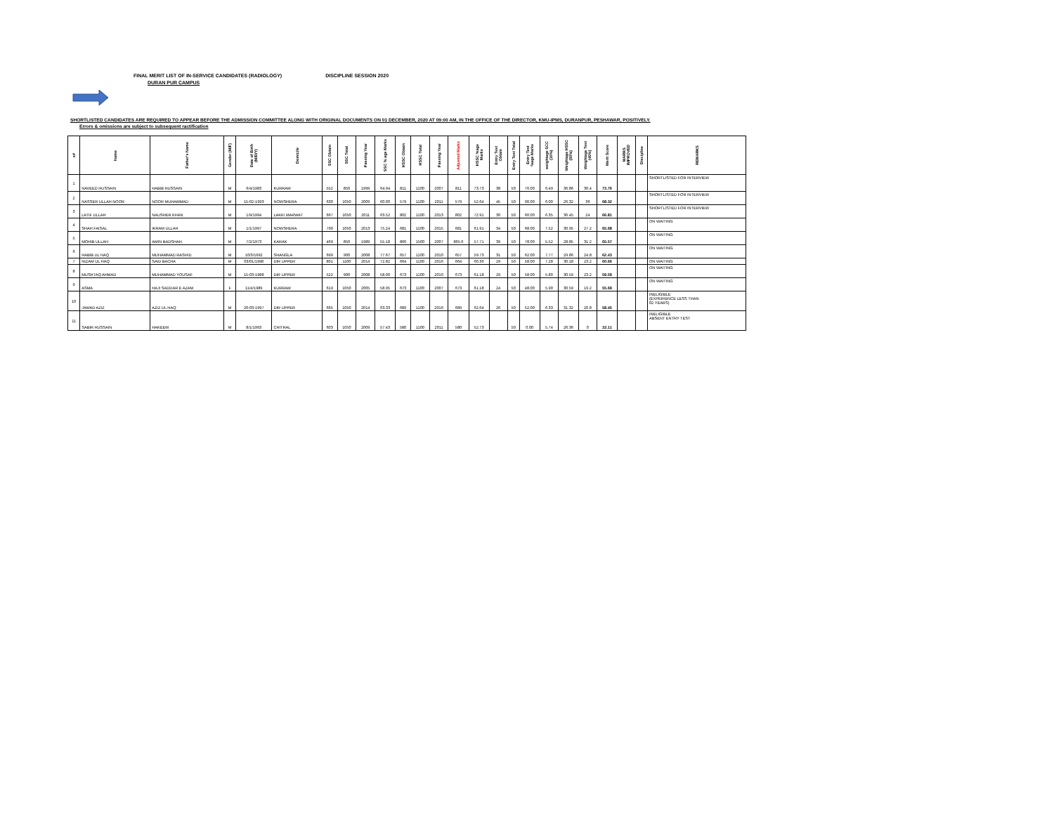FINAL MERIT LIST OF IN-SERVICE CANDIDATES (RADIOLOGY) DISCIPLINE SESSION 2020
DURAN PUR CAMPUS
SHORTLISTED CANDIDATES ARE REQUIRED TO APPEAR BEFORE THE ADMISSION COMMITTEE ALONG WITH ORIGINAL DOCUMENTS ON 01 DECEMBER, 2020 AT 09:00 AM, IN THE OFFICE OF THE DIRECTOR, KMU-IPMS, DURANPUR, PESHAWAR, POSITIVELY.
Errors & omissions are subject to subsequent ractification
| s# | Name | Father's Name | Gender (M/F) | Date of Birth (M/D/Y) | Domicile | SSC Obtain | SSC Total | Passing Year | SSC % age Marks | HSSC Obtain | HSSC Total | Passing Year | Adjusted Marks | HSSC %age Marks | Entry Test Obtain | Entry Test Total | Entry Test %age Marks | weightage SCC (10%) | Weightage HSSC (50%) | Weightage Test (40%) | Merit Score | MARKS IMPROVED | Discipline | REMARKS |
| --- | --- | --- | --- | --- | --- | --- | --- | --- | --- | --- | --- | --- | --- | --- | --- | --- | --- | --- | --- | --- | --- | --- | --- | --- |
| 1 | NAVEED HUSSAIN | HABIB HUSSAIN | M | 6/4/1983 | KURRAM | 552 | 850 | 1999 | 64.94 | 811 | 1100 | 2007 | 811 | 73.73 | 38 | 50 | 76.00 | 6.49 | 36.86 | 30.4 | 73.76 | | | SHORTLISTED FOR INTERVIEW |
| 2 | NASSER ULLAH NOOR | NOOR MUHAMMAD | M | 15-02-1993 | NOWSHERA | 630 | 1050 | 2009 | 60.00 | 579 | 1100 | 2011 | 579 | 52.64 | 45 | 50 | 90.00 | 6.00 | 26.32 | 36 | 68.32 | | | SHORTLISTED FOR INTERVIEW |
| 3 | LATIF ULLAH | NAUSHER KHAN | M | 1/9/1994 | LAKKI MARWAT | 667 | 1050 | 2011 | 63.52 | 802 | 1100 | 2013 | 802 | 72.91 | 30 | 50 | 60.00 | 6.35 | 36.45 | 24 | 66.81 | | | SHORTLISTED FOR INTERVIEW |
| 4 | SHAH FAISAL | IKRAM ULLAH | M | 1/1/1997 | NOWSHERA | 790 | 1050 | 2013 | 75.24 | 681 | 1100 | 2015 | 681 | 61.91 | 34 | 50 | 68.00 | 7.52 | 30.95 | 27.2 | 65.68 | | | ON WAITING |
| 5 | MOHIB ULLAH | AMIN BADSHAH | M | 7/2/1973 | KARAK | 469 | 850 | 1989 | 55.18 | 866 | 1500 | 2007 | 865.6 | 57.71 | 39 | 50 | 78.00 | 5.52 | 28.85 | 31.2 | 65.57 | | | ON WAITING |
| 6 | HABIB UL HAQ | MUHAMMAD RASHID | M | 10/3/1992 | SHANGLA | 699 | 900 | 2008 | 77.67 | 657 | 1100 | 2010 | 657 | 59.73 | 31 | 50 | 62.00 | 7.77 | 29.86 | 24.8 | 62.43 | | | ON WAITING |
| 7 | NIZAM UL HAQ | SAID BACHA | M | 03/01/1998 | DIR UPPER | 801 | 1100 | 2014 | 72.82 | 664 | 1100 | 2016 | 664 | 60.36 | 29 | 50 | 58.00 | 7.28 | 30.18 | 23.2 | 60.66 | | | ON WAITING |
| 8 | MUSHTAQ AHMAD | MUHAMMAD YOUSAF | M | 15-03-1988 | DIR UPPER | 522 | 900 | 2008 | 58.00 | 673 | 1100 | 2010 | 673 | 61.18 | 29 | 50 | 58.00 | 5.80 | 30.59 | 23.2 | 59.59 | | | ON WAITING |
| 9 | ASMA | HAJI SADDAR E AZAM | F | 11/4/1989 | KURRAM | 619 | 1050 | 2005 | 58.95 | 673 | 1100 | 2007 | 673 | 61.18 | 24 | 50 | 48.00 | 5.90 | 30.59 | 19.2 | 55.69 | | | ON WAITING |
| 10 | JAWAD AZIZ | AZIZ UL HAQ | M | 20-03-1997 | DIR UPPER | 665 | 1050 | 2014 | 63.33 | 689 | 1100 | 2016 | 689 | 62.64 | 26 | 50 | 52.00 | 6.33 | 31.32 | 20.8 | 58.45 | | | INELIGIBLE (EXPERIENCE LESS THAN 02 YEARS) |
| 11 | SABIR HUSSAIN | HAKEEM | M | 8/1/1993 | CHITRAL | 603 | 1050 | 2009 | 57.43 | 580 | 1100 | 2011 | 580 | 52.73 | | 50 | 0.00 | 5.74 | 26.36 | 0 | 32.11 | | | INELIGIBLE ABSENT ENTRY TEST |